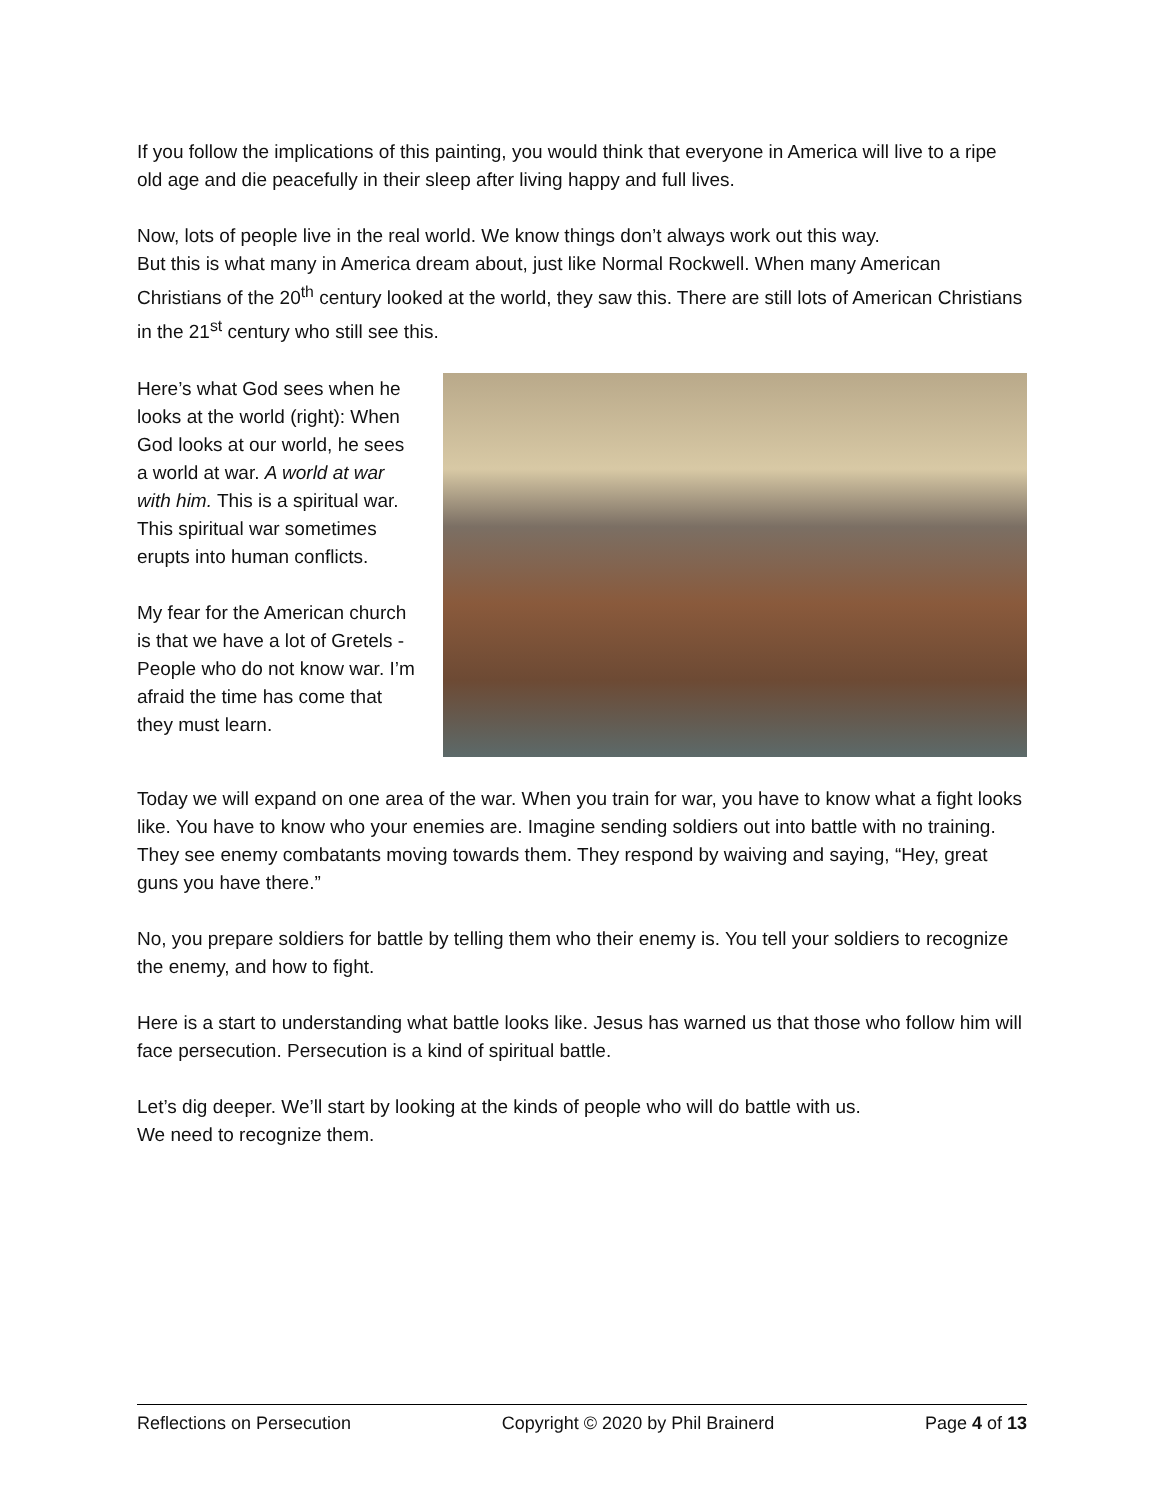If you follow the implications of this painting, you would think that everyone in America will live to a ripe old age and die peacefully in their sleep after living happy and full lives.
Now, lots of people live in the real world. We know things don’t always work out this way.
But this is what many in America dream about, just like Normal Rockwell. When many American Christians of the 20<sup>th</sup> century looked at the world, they saw this. There are still lots of American Christians in the 21<sup>st</sup> century who still see this.
Here’s what God sees when he looks at the world (right): When God looks at our world, he sees a world at war. A world at war with him. This is a spiritual war. This spiritual war sometimes erupts into human conflicts.
My fear for the American church is that we have a lot of Gretels - People who do not know war. I’m afraid the time has come that they must learn.
Today we will expand on one area of the war. When you train for war, you have to know what a fight looks like. You have to know who your enemies are. Imagine sending soldiers out into battle with no training. They see enemy combatants moving towards them. They respond by waiving and saying, “Hey, great guns you have there.”
No, you prepare soldiers for battle by telling them who their enemy is. You tell your soldiers to recognize the enemy, and how to fight.
Here is a start to understanding what battle looks like. Jesus has warned us that those who follow him will face persecution. Persecution is a kind of spiritual battle.
Let’s dig deeper. We’ll start by looking at the kinds of people who will do battle with us.
We need to recognize them.
Reflections on Persecution Copyright © 2020 by Phil Brainerd Page 4 of 13